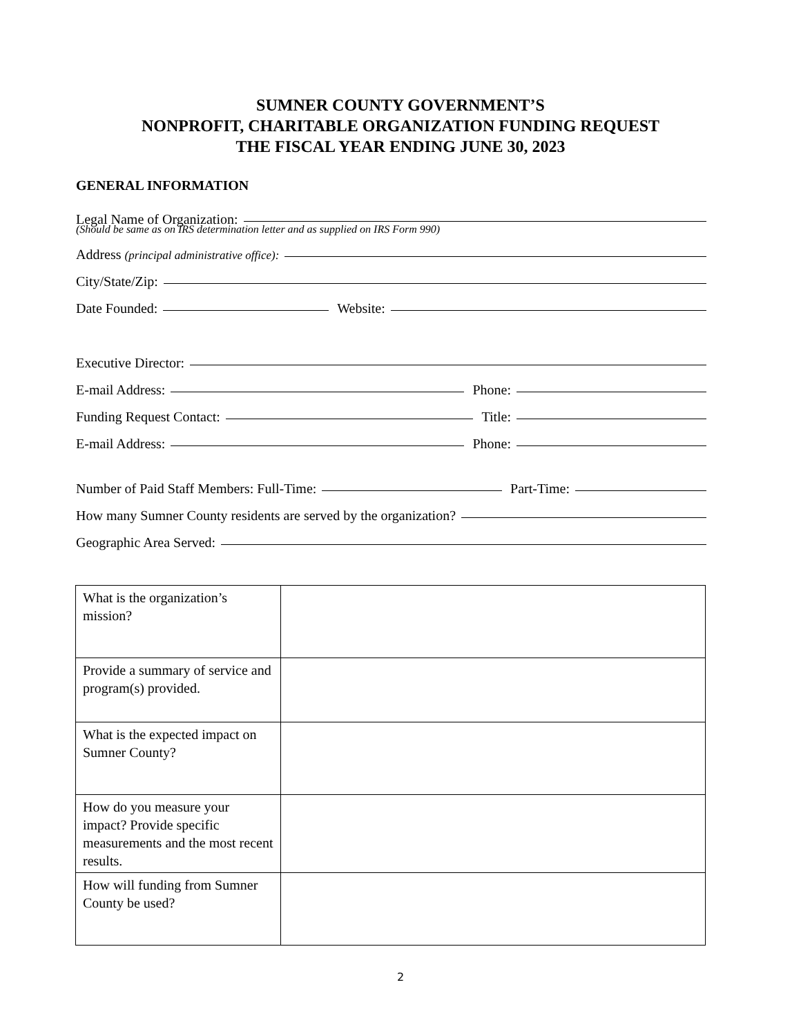SUMNER COUNTY GOVERNMENT’S
NONPROFIT, CHARITABLE ORGANIZATION FUNDING REQUEST
THE FISCAL YEAR ENDING JUNE 30, 2023
GENERAL INFORMATION
Legal Name of Organization:
(Should be same as on IRS determination letter and as supplied on IRS Form 990)
Address (principal administrative office):
City/State/Zip:
Date Founded: Website:
Executive Director:
E-mail Address: Phone:
Funding Request Contact: Title:
E-mail Address: Phone:
Number of Paid Staff Members: Full-Time: Part-Time:
How many Sumner County residents are served by the organization?
Geographic Area Served:
| What is the organization’s mission? | |
| Provide a summary of service and program(s) provided. | |
| What is the expected impact on Sumner County? | |
| How do you measure your impact? Provide specific measurements and the most recent results. | |
| How will funding from Sumner County be used? | |
2